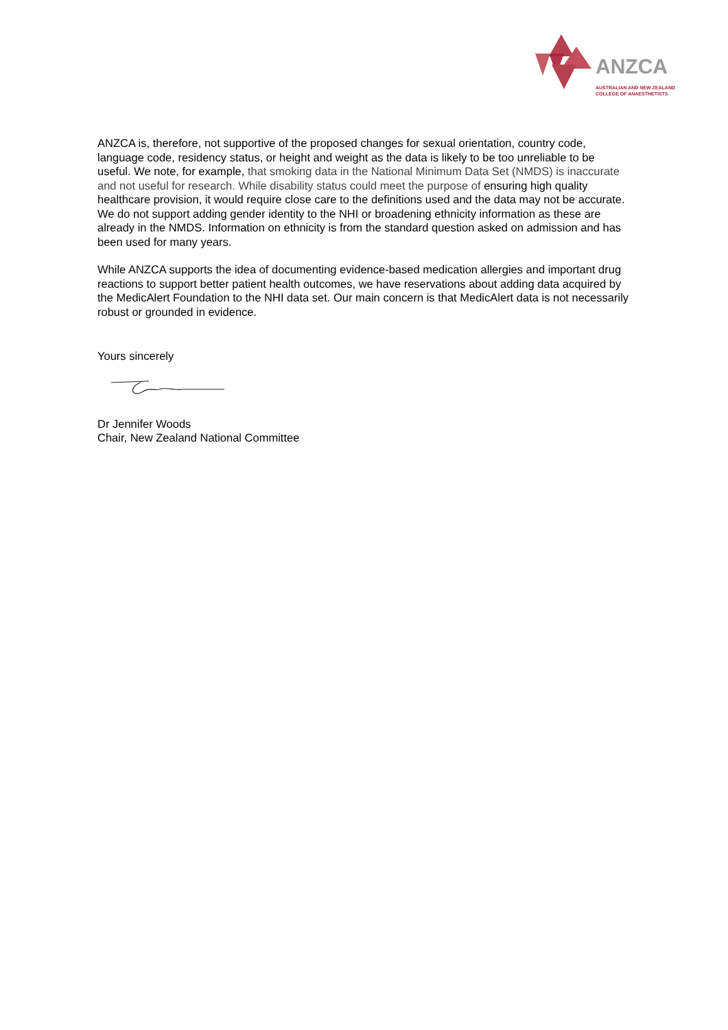ANZCA
AUSTRALIAN AND NEW ZEALAND
COLLEGE OF ANAESTHETISTS
ANZCA is, therefore, not supportive of the proposed changes for sexual orientation, country code, language code, residency status, or height and weight as the data is likely to be too unreliable to be useful. We note, for example, that smoking data in the National Minimum Data Set (NMDS) is inaccurate and not useful for research. While disability status could meet the purpose of ensuring high quality healthcare provision, it would require close care to the definitions used and the data may not be accurate. We do not support adding gender identity to the NHI or broadening ethnicity information as these are already in the NMDS. Information on ethnicity is from the standard question asked on admission and has been used for many years.
While ANZCA supports the idea of documenting evidence-based medication allergies and important drug reactions to support better patient health outcomes, we have reservations about adding data acquired by the MedicAlert Foundation to the NHI data set. Our main concern is that MedicAlert data is not necessarily robust or grounded in evidence.
Yours sincerely
Dr Jennifer Woods
Chair, New Zealand National Committee